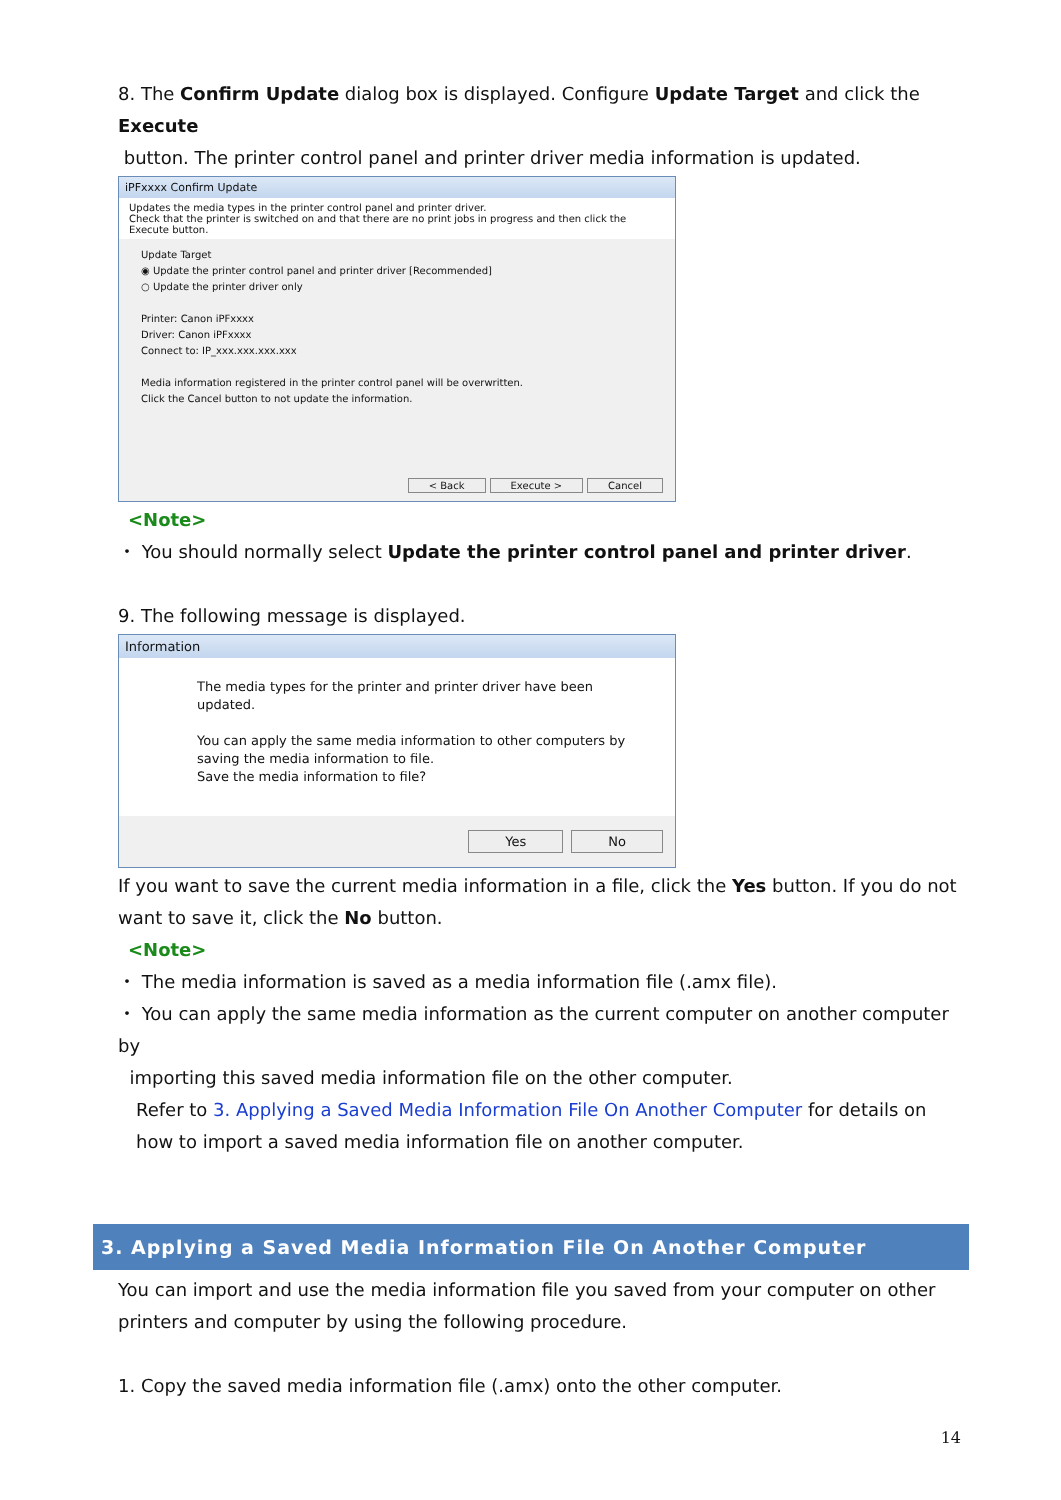8. The Confirm Update dialog box is displayed. Configure Update Target and click the Execute
button. The printer control panel and printer driver media information is updated.
iPFxxxx Confirm Update
Updates the media types in the printer control panel and printer driver.
Check that the printer is switched on and that there are no print jobs in progress and then click the
Execute button.
Update Target
◉ Update the printer control panel and printer driver [Recommended]
○ Update the printer driver only
Printer: Canon iPFxxxx
Driver: Canon iPFxxxx
Connect to: IP_xxx.xxx.xxx.xxx
Media information registered in the printer control panel will be overwritten.
Click the Cancel button to not update the information.
< Back Execute > Cancel
<Note>
・ You should normally select Update the printer control panel and printer driver.
9. The following message is displayed.
Information
The media types for the printer and printer driver have been updated.
You can apply the same media information to other computers by
saving the media information to file.
Save the media information to file?
Yes No
If you want to save the current media information in a file, click the Yes button. If you do not want to save it, click the No button.
<Note>
・ The media information is saved as a media information file (.amx file).
・ You can apply the same media information as the current computer on another computer by
importing this saved media information file on the other computer.
Refer to 3. Applying a Saved Media Information File On Another Computer for details on how to import a saved media information file on another computer.
3. Applying a Saved Media Information File On Another Computer
You can import and use the media information file you saved from your computer on other printers and computer by using the following procedure.
1. Copy the saved media information file (.amx) onto the other computer.
14